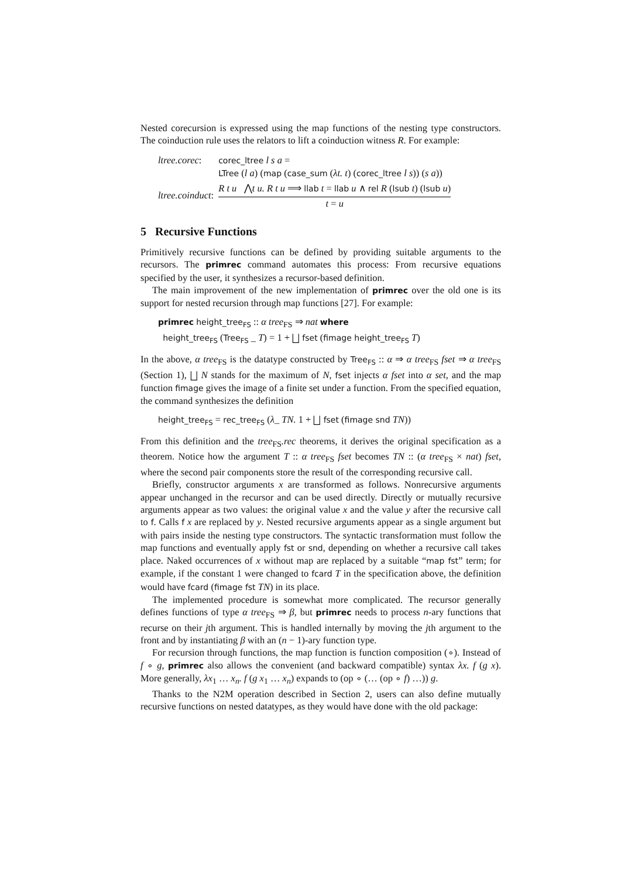Nested corecursion is expressed using the map functions of the nesting type constructors. The coinduction rule uses the relators to lift a coinduction witness R. For example:
| ltree.corec : | corec_ltree l s a = LTree ( l a ) ( map ( case_sum ( λt. t ) ( corec_ltree l s )) ( s a )) |
| ltree.coinduct : | R t u ⋀ t u. R t u ⟹ llab t = llab u ∧ rel R ( lsub t ) ( lsub u ) t = u |
5 Recursive Functions
Primitively recursive functions can be defined by providing suitable arguments to the recursors. The primrec command automates this process: From recursive equations specified by the user, it synthesizes a recursor-based definition.
The main improvement of the new implementation of primrec over the old one is its support for nested recursion through map functions [27]. For example:
primrec height_tree<sub>FS</sub> :: α tree<sub>FS</sub> ⇒ nat where
height_tree<sub>FS</sub> (Tree<sub>FS</sub> _ T) = 1 + ⨆ fset (fimage height_tree<sub>FS</sub> T)
In the above, α tree<sub>FS</sub> is the datatype constructed by Tree<sub>FS</sub> :: α ⇒ α tree<sub>FS</sub> fset ⇒ α tree<sub>FS</sub> (Section 1), ⨆ N stands for the maximum of N, fset injects α fset into α set, and the map function fimage gives the image of a finite set under a function. From the specified equation, the command synthesizes the definition
height_tree<sub>FS</sub> = rec_tree<sub>FS</sub> (λ_ TN. 1 + ⨆ fset (fimage snd TN))
From this definition and the tree<sub>FS</sub>.rec theorems, it derives the original specification as a theorem. Notice how the argument T :: α tree<sub>FS</sub> fset becomes TN :: (α tree<sub>FS</sub> × nat) fset, where the second pair components store the result of the corresponding recursive call.
Briefly, constructor arguments x are transformed as follows. Nonrecursive arguments appear unchanged in the recursor and can be used directly. Directly or mutually recursive arguments appear as two values: the original value x and the value y after the recursive call to f. Calls f x are replaced by y. Nested recursive arguments appear as a single argument but with pairs inside the nesting type constructors. The syntactic transformation must follow the map functions and eventually apply fst or snd, depending on whether a recursive call takes place. Naked occurrences of x without map are replaced by a suitable “map fst” term; for example, if the constant 1 were changed to fcard T in the specification above, the definition would have fcard (fimage fst TN) in its place.
The implemented procedure is somewhat more complicated. The recursor generally defines functions of type α tree<sub>FS</sub> ⇒ β, but primrec needs to process n-ary functions that recurse on their jth argument. This is handled internally by moving the jth argument to the front and by instantiating β with an (n − 1)-ary function type.
For recursion through functions, the map function is function composition (∘). Instead of f ∘ g, primrec also allows the convenient (and backward compatible) syntax λx. f (g x). More generally, λx<sub>1</sub> … x<sub>n</sub>. f (g x<sub>1</sub> … x<sub>n</sub>) expands to (op ∘ (… (op ∘ f) …)) g.
Thanks to the N2M operation described in Section 2, users can also define mutually recursive functions on nested datatypes, as they would have done with the old package: